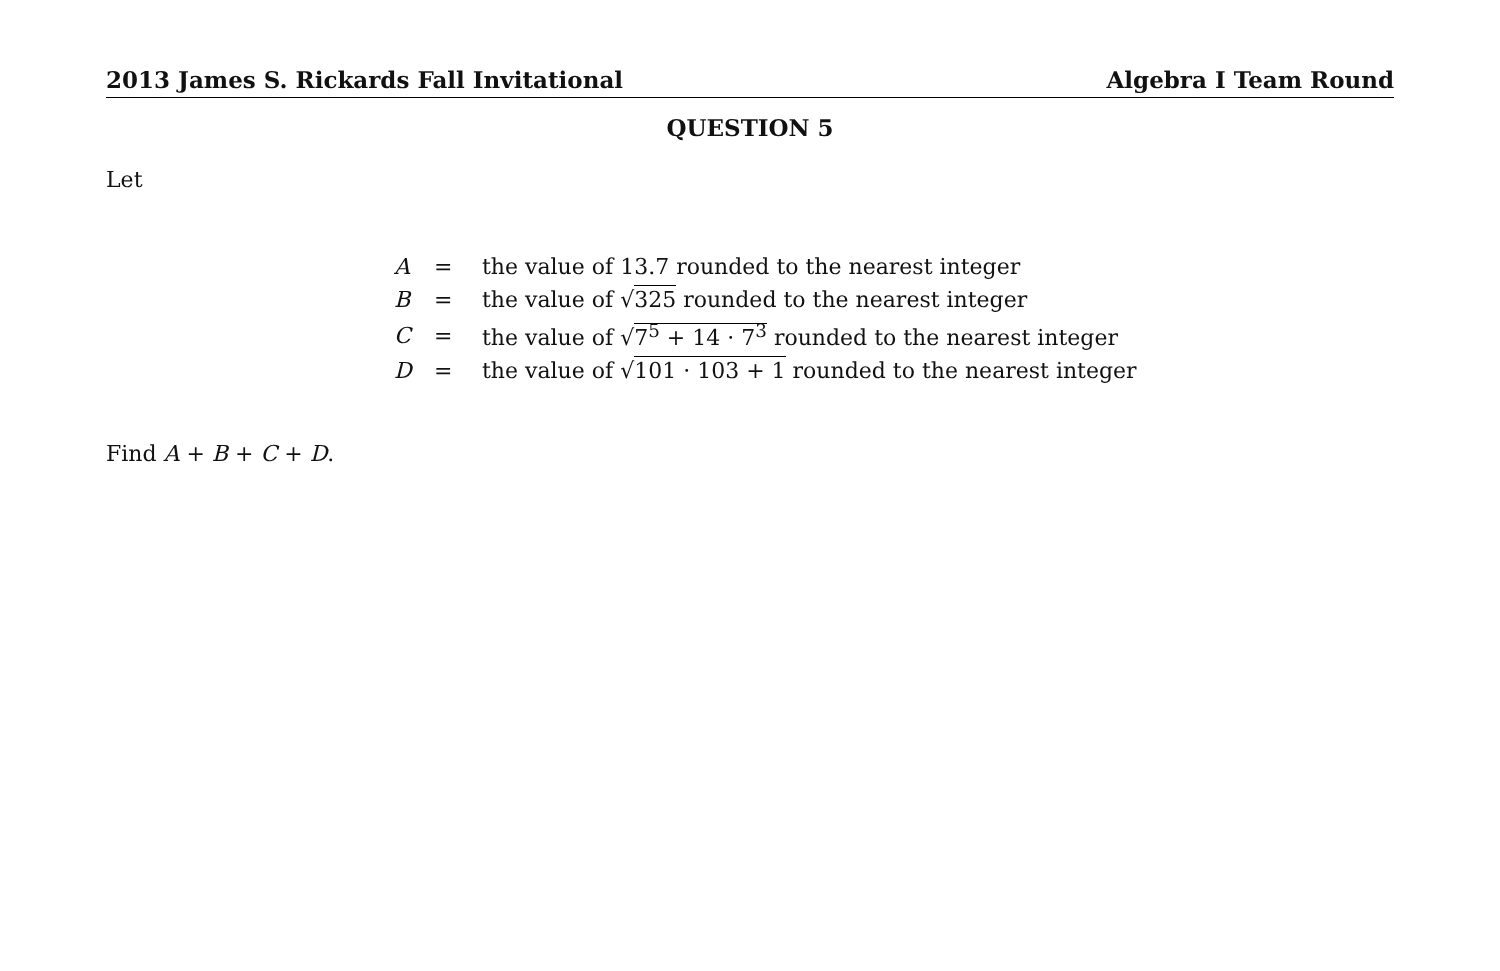2013 James S. Rickards Fall Invitational Algebra I Team Round
QUESTION 5
Let
| A | = | the value of 13.7 rounded to the nearest integer |
| B | = | the value of √ 325 rounded to the nearest integer |
| C | = | the value of √ 7<sup>5</sup> + 14 · 7<sup>3</sup> rounded to the nearest integer |
| D | = | the value of √ 101 · 103 + 1 rounded to the nearest integer |
Find A + B + C + D.